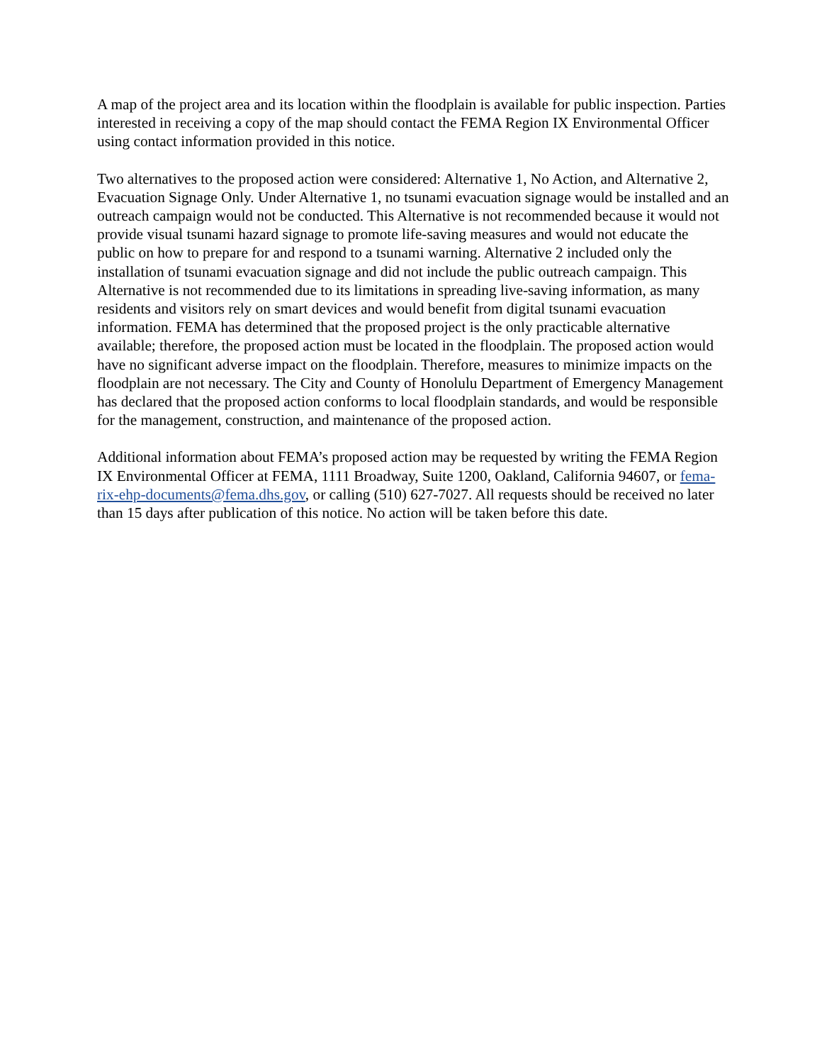A map of the project area and its location within the floodplain is available for public inspection. Parties interested in receiving a copy of the map should contact the FEMA Region IX Environmental Officer using contact information provided in this notice.
Two alternatives to the proposed action were considered: Alternative 1, No Action, and Alternative 2, Evacuation Signage Only. Under Alternative 1, no tsunami evacuation signage would be installed and an outreach campaign would not be conducted. This Alternative is not recommended because it would not provide visual tsunami hazard signage to promote life-saving measures and would not educate the public on how to prepare for and respond to a tsunami warning. Alternative 2 included only the installation of tsunami evacuation signage and did not include the public outreach campaign. This Alternative is not recommended due to its limitations in spreading live-saving information, as many residents and visitors rely on smart devices and would benefit from digital tsunami evacuation information. FEMA has determined that the proposed project is the only practicable alternative available; therefore, the proposed action must be located in the floodplain. The proposed action would have no significant adverse impact on the floodplain. Therefore, measures to minimize impacts on the floodplain are not necessary. The City and County of Honolulu Department of Emergency Management has declared that the proposed action conforms to local floodplain standards, and would be responsible for the management, construction, and maintenance of the proposed action.
Additional information about FEMA’s proposed action may be requested by writing the FEMA Region IX Environmental Officer at FEMA, 1111 Broadway, Suite 1200, Oakland, California 94607, or fema-rix-ehp-documents@fema.dhs.gov, or calling (510) 627-7027. All requests should be received no later than 15 days after publication of this notice. No action will be taken before this date.